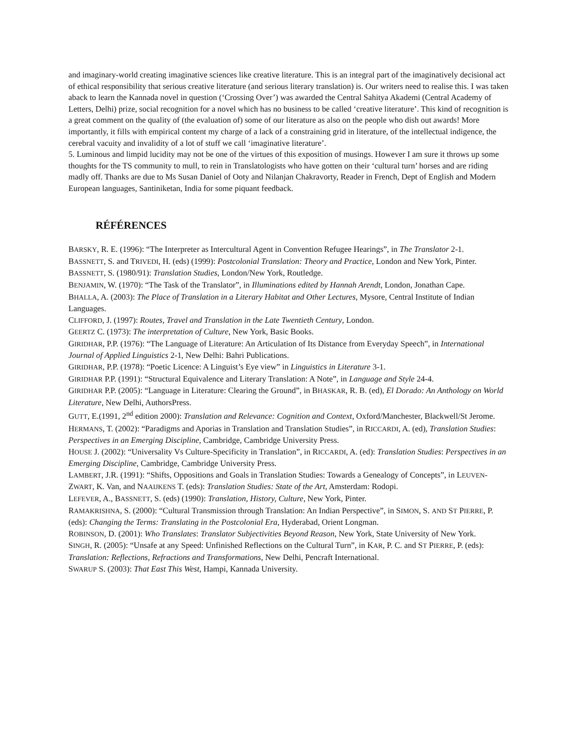and imaginary-world creating imaginative sciences like creative literature. This is an integral part of the imaginatively decisional act of ethical responsibility that serious creative literature (and serious literary translation) is. Our writers need to realise this. I was taken aback to learn the Kannada novel in question (‘Crossing Over’) was awarded the Central Sahitya Akademi (Central Academy of Letters, Delhi) prize, social recognition for a novel which has no business to be called ‘creative literature’. This kind of recognition is a great comment on the quality of (the evaluation of) some of our literature as also on the people who dish out awards! More importantly, it fills with empirical content my charge of a lack of a constraining grid in literature, of the intellectual indigence, the cerebral vacuity and invalidity of a lot of stuff we call ‘imaginative literature’.
5. Luminous and limpid lucidity may not be one of the virtues of this exposition of musings. However I am sure it throws up some thoughts for the TS community to mull, to rein in Translatologists who have gotten on their ‘cultural turn’ horses and are riding madly off. Thanks are due to Ms Susan Daniel of Ooty and Nilanjan Chakravorty, Reader in French, Dept of English and Modern European languages, Santiniketan, India for some piquant feedback.
RÉFÉRENCES
BARSKY, R. E. (1996): “The Interpreter as Intercultural Agent in Convention Refugee Hearings”, in The Translator 2-1.
BASSNETT, S. and TRIVEDI, H. (eds) (1999): Postcolonial Translation: Theory and Practice, London and New York, Pinter.
BASSNETT, S. (1980/91): Translation Studies, London/New York, Routledge.
BENJAMIN, W. (1970): “The Task of the Translator”, in Illuminations edited by Hannah Arendt, London, Jonathan Cape.
BHALLA, A. (2003): The Place of Translation in a Literary Habitat and Other Lectures, Mysore, Central Institute of Indian Languages.
CLIFFORD, J. (1997): Routes, Travel and Translation in the Late Twentieth Century, London.
GEERTZ C. (1973): The interpretation of Culture, New York, Basic Books.
GIRIDHAR, P.P. (1976): “The Language of Literature: An Articulation of Its Distance from Everyday Speech”, in International Journal of Applied Linguistics 2-1, New Delhi: Bahri Publications.
GIRIDHAR, P.P. (1978): “Poetic Licence: A Linguist’s Eye view” in Linguistics in Literature 3-1.
GIRIDHAR P.P. (1991): “Structural Equivalence and Literary Translation: A Note”, in Language and Style 24-4.
GIRIDHAR P.P. (2005): “Language in Literature: Clearing the Ground”, in BHASKAR, R. B. (ed), El Dorado: An Anthology on World Literature, New Delhi, AuthorsPress.
GUTT, E.(1991, 2<sup>nd</sup> edition 2000): Translation and Relevance: Cognition and Context, Oxford/Manchester, Blackwell/St Jerome.
HERMANS, T. (2002): “Paradigms and Aporias in Translation and Translation Studies”, in RICCARDI, A. (ed), Translation Studies: Perspectives in an Emerging Discipline, Cambridge, Cambridge University Press.
HOUSE J. (2002): “Universality Vs Culture-Specificity in Translation”, in RICCARDI, A. (ed): Translation Studies: Perspectives in an Emerging Discipline, Cambridge, Cambridge University Press.
LAMBERT, J.R. (1991): “Shifts, Oppositions and Goals in Translation Studies: Towards a Genealogy of Concepts”, in LEUVEN-ZWART, K. Van, and NAAIJKENS T. (eds): Translation Studies: State of the Art, Amsterdam: Rodopi.
LEFEVER, A., BASSNETT, S. (eds) (1990): Translation, History, Culture, New York, Pinter.
RAMAKRISHNA, S. (2000): “Cultural Transmission through Translation: An Indian Perspective”, in SIMON, S. AND ST PIERRE, P. (eds): Changing the Terms: Translating in the Postcolonial Era, Hyderabad, Orient Longman.
ROBINSON, D. (2001): Who Translates: Translator Subjectivities Beyond Reason, New York, State University of New York.
SINGH, R. (2005): “Unsafe at any Speed: Unfinished Reflections on the Cultural Turn”, in KAR, P. C. and ST PIERRE, P. (eds): Translation: Reflections, Refractions and Transformations, New Delhi, Pencraft International.
SWARUP S. (2003): That East This West, Hampi, Kannada University.